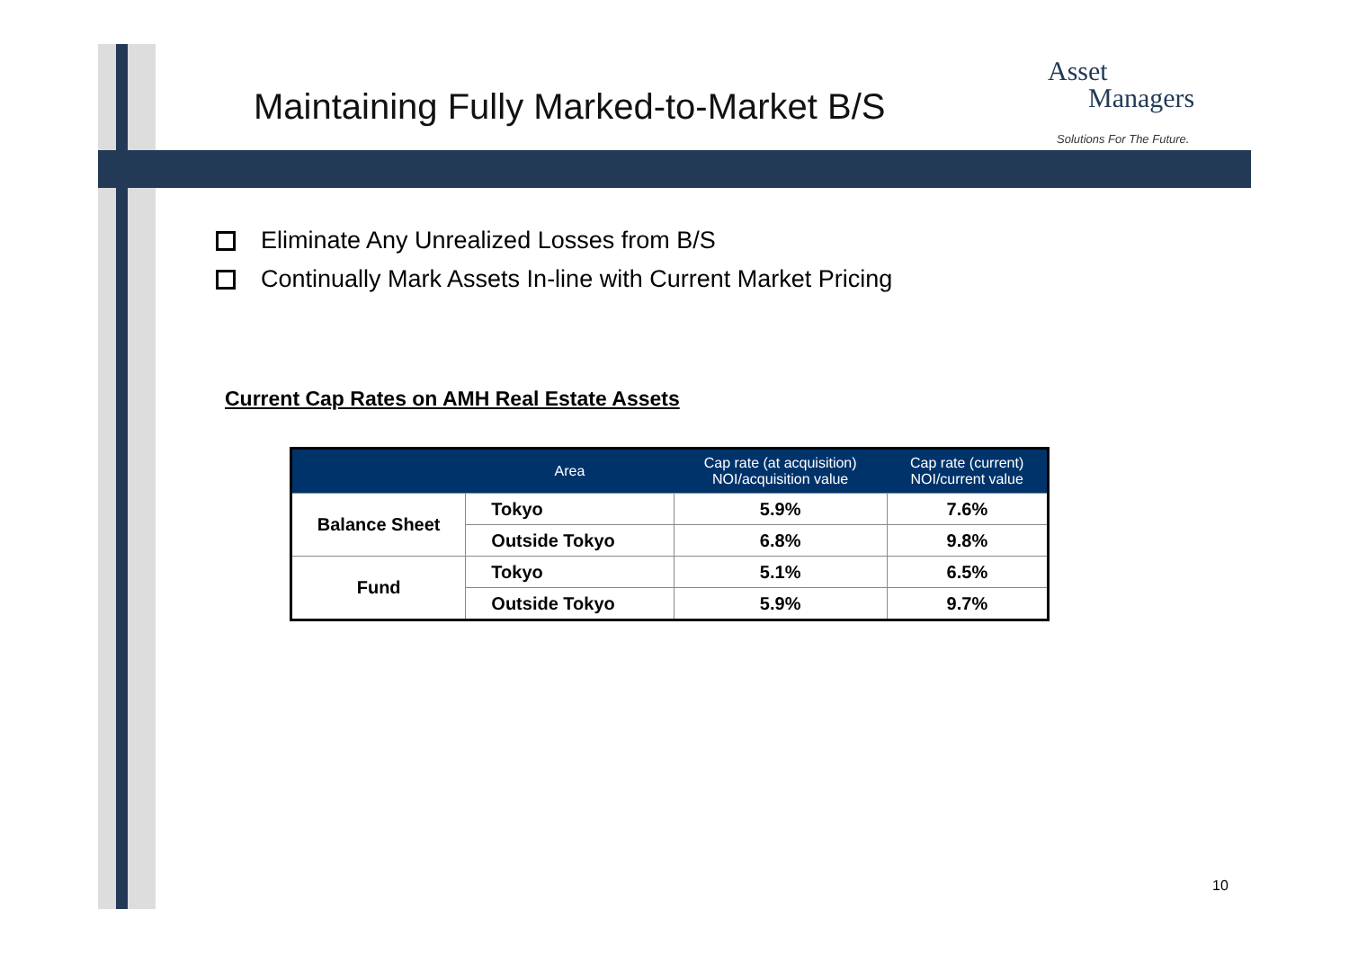Maintaining Fully Marked-to-Market B/S
Asset
Managers
Solutions For The Future.
Eliminate Any Unrealized Losses from B/S
Continually Mark Assets In-line with Current Market Pricing
Current Cap Rates on AMH Real Estate Assets
| | Area | Cap rate (at acquisition) NOI/acquisition value | Cap rate (current) NOI/current value |
| --- | --- | --- | --- |
| Balance Sheet | Tokyo | 5.9% | 7.6% |
| | Outside Tokyo | 6.8% | 9.8% |
| Fund | Tokyo | 5.1% | 6.5% |
| | Outside Tokyo | 5.9% | 9.7% |
10